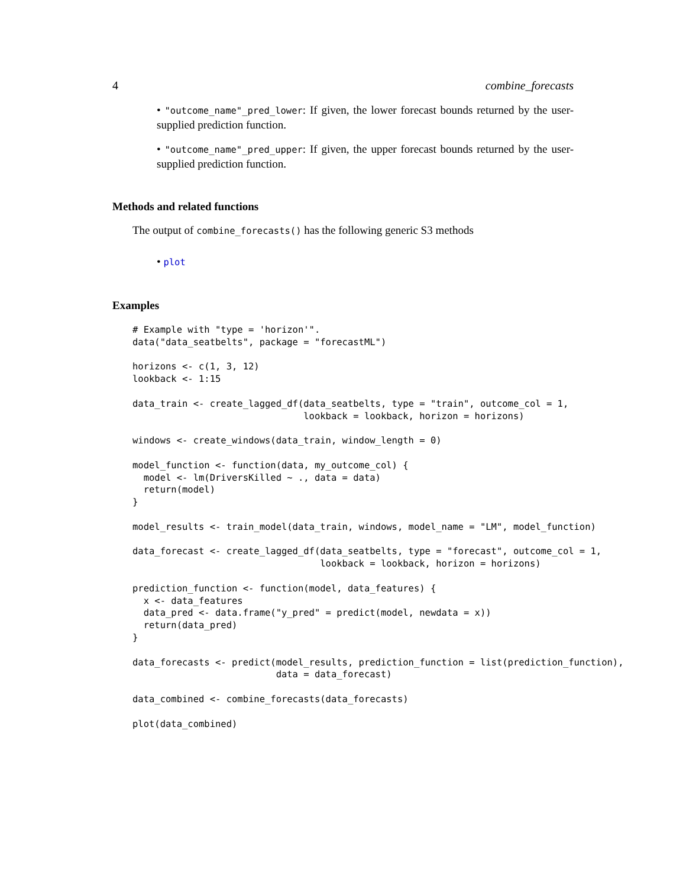4 combine_forecasts
• "outcome_name"_pred_lower: If given, the lower forecast bounds returned by the user-supplied prediction function.
• "outcome_name"_pred_upper: If given, the upper forecast bounds returned by the user-supplied prediction function.
Methods and related functions
The output of combine_forecasts() has the following generic S3 methods
• plot
Examples
# Example with "type = 'horizon'".
data("data_seatbelts", package = "forecastML")

horizons <- c(1, 3, 12)
lookback <- 1:15

data_train <- create_lagged_df(data_seatbelts, type = "train", outcome_col = 1,
                               lookback = lookback, horizon = horizons)

windows <- create_windows(data_train, window_length = 0)

model_function <- function(data, my_outcome_col) {
  model <- lm(DriversKilled ~ ., data = data)
  return(model)
}

model_results <- train_model(data_train, windows, model_name = "LM", model_function)

data_forecast <- create_lagged_df(data_seatbelts, type = "forecast", outcome_col = 1,
                                  lookback = lookback, horizon = horizons)

prediction_function <- function(model, data_features) {
  x <- data_features
  data_pred <- data.frame("y_pred" = predict(model, newdata = x))
  return(data_pred)
}

data_forecasts <- predict(model_results, prediction_function = list(prediction_function),
                          data = data_forecast)

data_combined <- combine_forecasts(data_forecasts)

plot(data_combined)